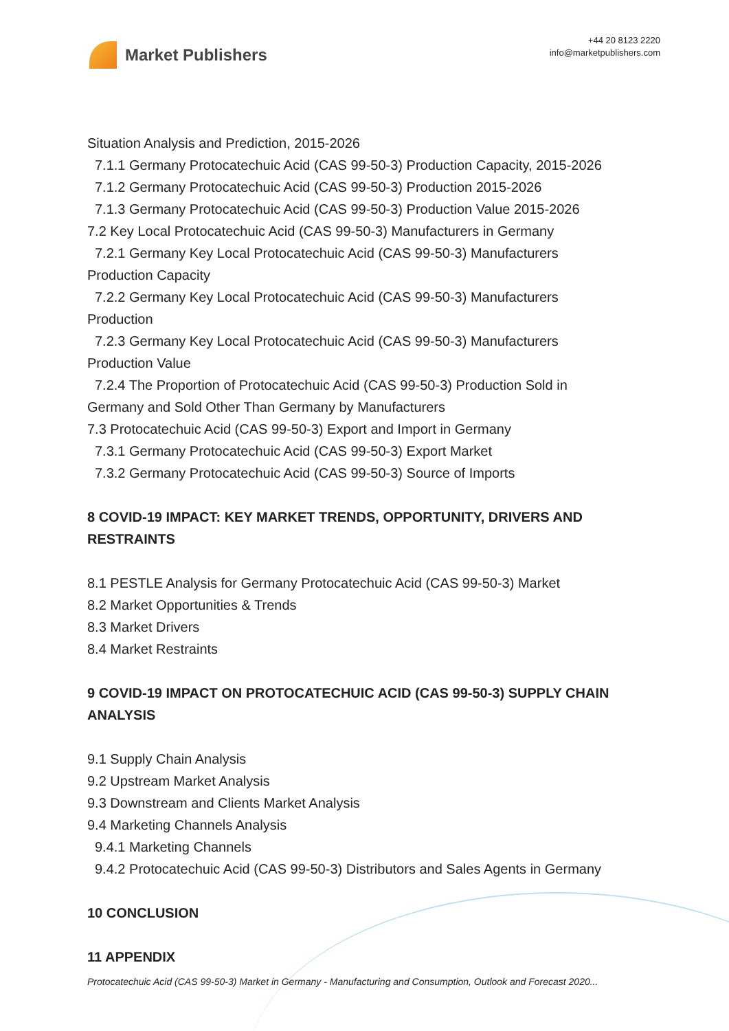Market Publishers
+44 20 8123 2220
info@marketpublishers.com
Situation Analysis and Prediction, 2015-2026
7.1.1 Germany Protocatechuic Acid (CAS 99-50-3) Production Capacity, 2015-2026
7.1.2 Germany Protocatechuic Acid (CAS 99-50-3) Production 2015-2026
7.1.3 Germany Protocatechuic Acid (CAS 99-50-3) Production Value 2015-2026
7.2 Key Local Protocatechuic Acid (CAS 99-50-3) Manufacturers in Germany
7.2.1 Germany Key Local Protocatechuic Acid (CAS 99-50-3) Manufacturers
Production Capacity
7.2.2 Germany Key Local Protocatechuic Acid (CAS 99-50-3) Manufacturers
Production
7.2.3 Germany Key Local Protocatechuic Acid (CAS 99-50-3) Manufacturers
Production Value
7.2.4 The Proportion of Protocatechuic Acid (CAS 99-50-3) Production Sold in
Germany and Sold Other Than Germany by Manufacturers
7.3 Protocatechuic Acid (CAS 99-50-3) Export and Import in Germany
7.3.1 Germany Protocatechuic Acid (CAS 99-50-3) Export Market
7.3.2 Germany Protocatechuic Acid (CAS 99-50-3) Source of Imports
8 COVID-19 IMPACT: KEY MARKET TRENDS, OPPORTUNITY, DRIVERS AND RESTRAINTS
8.1 PESTLE Analysis for Germany Protocatechuic Acid (CAS 99-50-3) Market
8.2 Market Opportunities & Trends
8.3 Market Drivers
8.4 Market Restraints
9 COVID-19 IMPACT ON PROTOCATECHUIC ACID (CAS 99-50-3) SUPPLY CHAIN ANALYSIS
9.1 Supply Chain Analysis
9.2 Upstream Market Analysis
9.3 Downstream and Clients Market Analysis
9.4 Marketing Channels Analysis
9.4.1 Marketing Channels
9.4.2 Protocatechuic Acid (CAS 99-50-3) Distributors and Sales Agents in Germany
10 CONCLUSION
11 APPENDIX
Protocatechuic Acid (CAS 99-50-3) Market in Germany - Manufacturing and Consumption, Outlook and Forecast 2020...